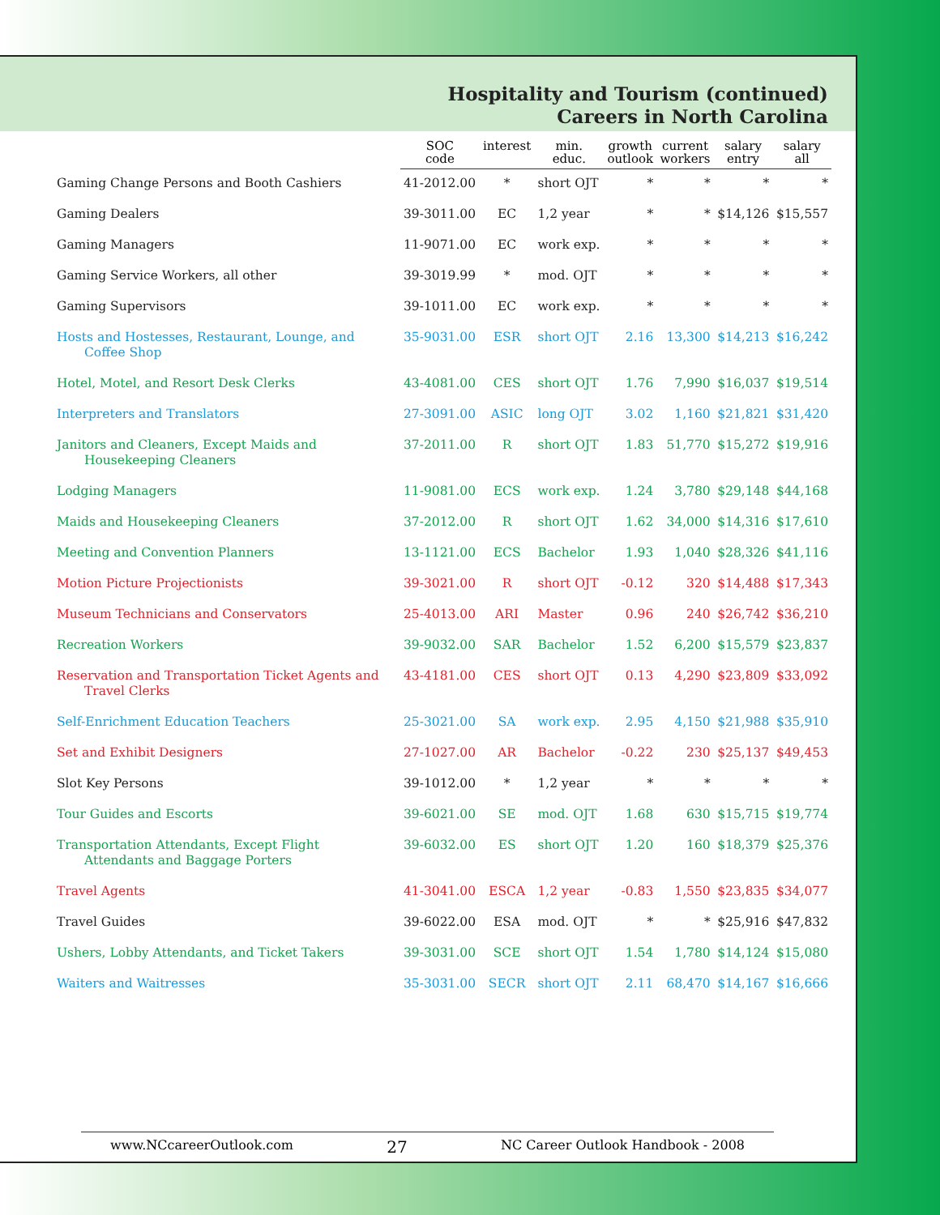Hospitality and Tourism (continued)
Careers in North Carolina
| | SOC code | interest | min. educ. | growth outlook | current workers | salary entry | salary all |
| --- | --- | --- | --- | --- | --- | --- | --- |
| Gaming Change Persons and Booth Cashiers | 41-2012.00 | * | short OJT | * | * | * | * |
| Gaming Dealers | 39-3011.00 | EC | 1,2 year | * | * | $14,126 | $15,557 |
| Gaming Managers | 11-9071.00 | EC | work exp. | * | * | * | * |
| Gaming Service Workers, all other | 39-3019.99 | * | mod. OJT | * | * | * | * |
| Gaming Supervisors | 39-1011.00 | EC | work exp. | * | * | * | * |
| Hosts and Hostesses, Restaurant, Lounge, and Coffee Shop | 35-9031.00 | ESR | short OJT | 2.16 | 13,300 | $14,213 | $16,242 |
| Hotel, Motel, and Resort Desk Clerks | 43-4081.00 | CES | short OJT | 1.76 | 7,990 | $16,037 | $19,514 |
| Interpreters and Translators | 27-3091.00 | ASIC | long OJT | 3.02 | 1,160 | $21,821 | $31,420 |
| Janitors and Cleaners, Except Maids and Housekeeping Cleaners | 37-2011.00 | R | short OJT | 1.83 | 51,770 | $15,272 | $19,916 |
| Lodging Managers | 11-9081.00 | ECS | work exp. | 1.24 | 3,780 | $29,148 | $44,168 |
| Maids and Housekeeping Cleaners | 37-2012.00 | R | short OJT | 1.62 | 34,000 | $14,316 | $17,610 |
| Meeting and Convention Planners | 13-1121.00 | ECS | Bachelor | 1.93 | 1,040 | $28,326 | $41,116 |
| Motion Picture Projectionists | 39-3021.00 | R | short OJT | -0.12 | 320 | $14,488 | $17,343 |
| Museum Technicians and Conservators | 25-4013.00 | ARI | Master | 0.96 | 240 | $26,742 | $36,210 |
| Recreation Workers | 39-9032.00 | SAR | Bachelor | 1.52 | 6,200 | $15,579 | $23,837 |
| Reservation and Transportation Ticket Agents and Travel Clerks | 43-4181.00 | CES | short OJT | 0.13 | 4,290 | $23,809 | $33,092 |
| Self-Enrichment Education Teachers | 25-3021.00 | SA | work exp. | 2.95 | 4,150 | $21,988 | $35,910 |
| Set and Exhibit Designers | 27-1027.00 | AR | Bachelor | -0.22 | 230 | $25,137 | $49,453 |
| Slot Key Persons | 39-1012.00 | * | 1,2 year | * | * | * | * |
| Tour Guides and Escorts | 39-6021.00 | SE | mod. OJT | 1.68 | 630 | $15,715 | $19,774 |
| Transportation Attendants, Except Flight Attendants and Baggage Porters | 39-6032.00 | ES | short OJT | 1.20 | 160 | $18,379 | $25,376 |
| Travel Agents | 41-3041.00 | ESCA | 1,2 year | -0.83 | 1,550 | $23,835 | $34,077 |
| Travel Guides | 39-6022.00 | ESA | mod. OJT | * | * | $25,916 | $47,832 |
| Ushers, Lobby Attendants, and Ticket Takers | 39-3031.00 | SCE | short OJT | 1.54 | 1,780 | $14,124 | $15,080 |
| Waiters and Waitresses | 35-3031.00 | SECR | short OJT | 2.11 | 68,470 | $14,167 | $16,666 |
www.NCcareerOutlook.com 27 NC Career Outlook Handbook - 2008